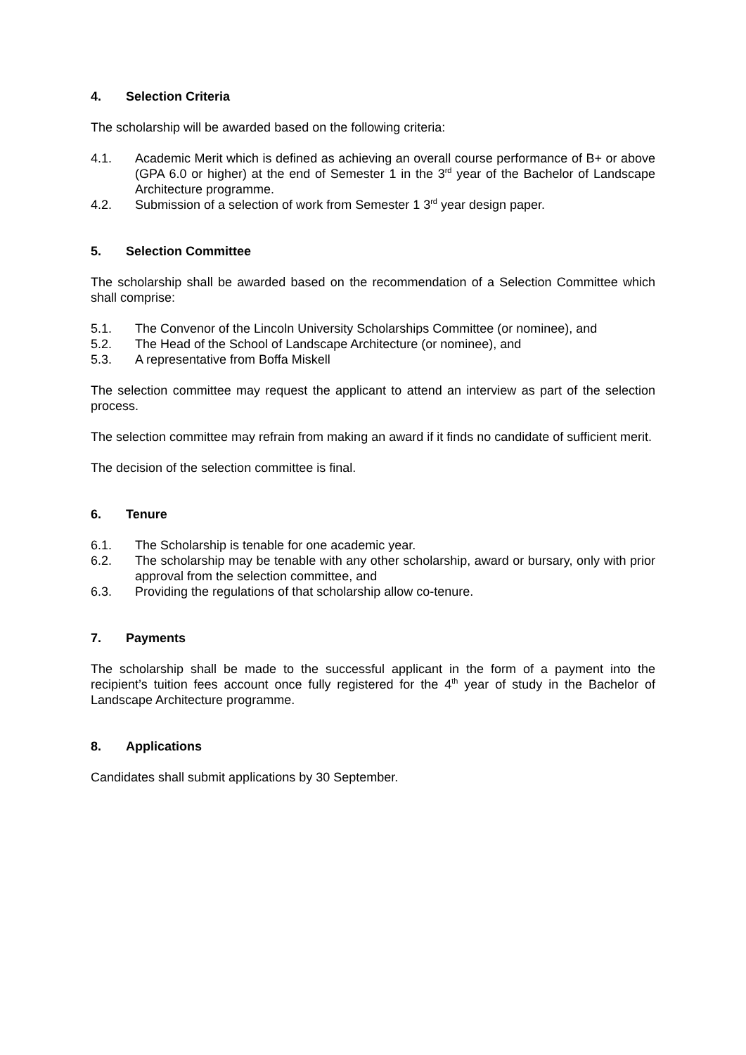4. Selection Criteria
The scholarship will be awarded based on the following criteria:
4.1. Academic Merit which is defined as achieving an overall course performance of B+ or above (GPA 6.0 or higher) at the end of Semester 1 in the 3<sup>rd</sup> year of the Bachelor of Landscape Architecture programme.
4.2. Submission of a selection of work from Semester 1 3<sup>rd</sup> year design paper.
5. Selection Committee
The scholarship shall be awarded based on the recommendation of a Selection Committee which shall comprise:
5.1. The Convenor of the Lincoln University Scholarships Committee (or nominee), and
5.2. The Head of the School of Landscape Architecture (or nominee), and
5.3. A representative from Boffa Miskell
The selection committee may request the applicant to attend an interview as part of the selection process.
The selection committee may refrain from making an award if it finds no candidate of sufficient merit.
The decision of the selection committee is final.
6. Tenure
6.1. The Scholarship is tenable for one academic year.
6.2. The scholarship may be tenable with any other scholarship, award or bursary, only with prior approval from the selection committee, and
6.3. Providing the regulations of that scholarship allow co-tenure.
7. Payments
The scholarship shall be made to the successful applicant in the form of a payment into the recipient’s tuition fees account once fully registered for the 4<sup>th</sup> year of study in the Bachelor of Landscape Architecture programme.
8. Applications
Candidates shall submit applications by 30 September.